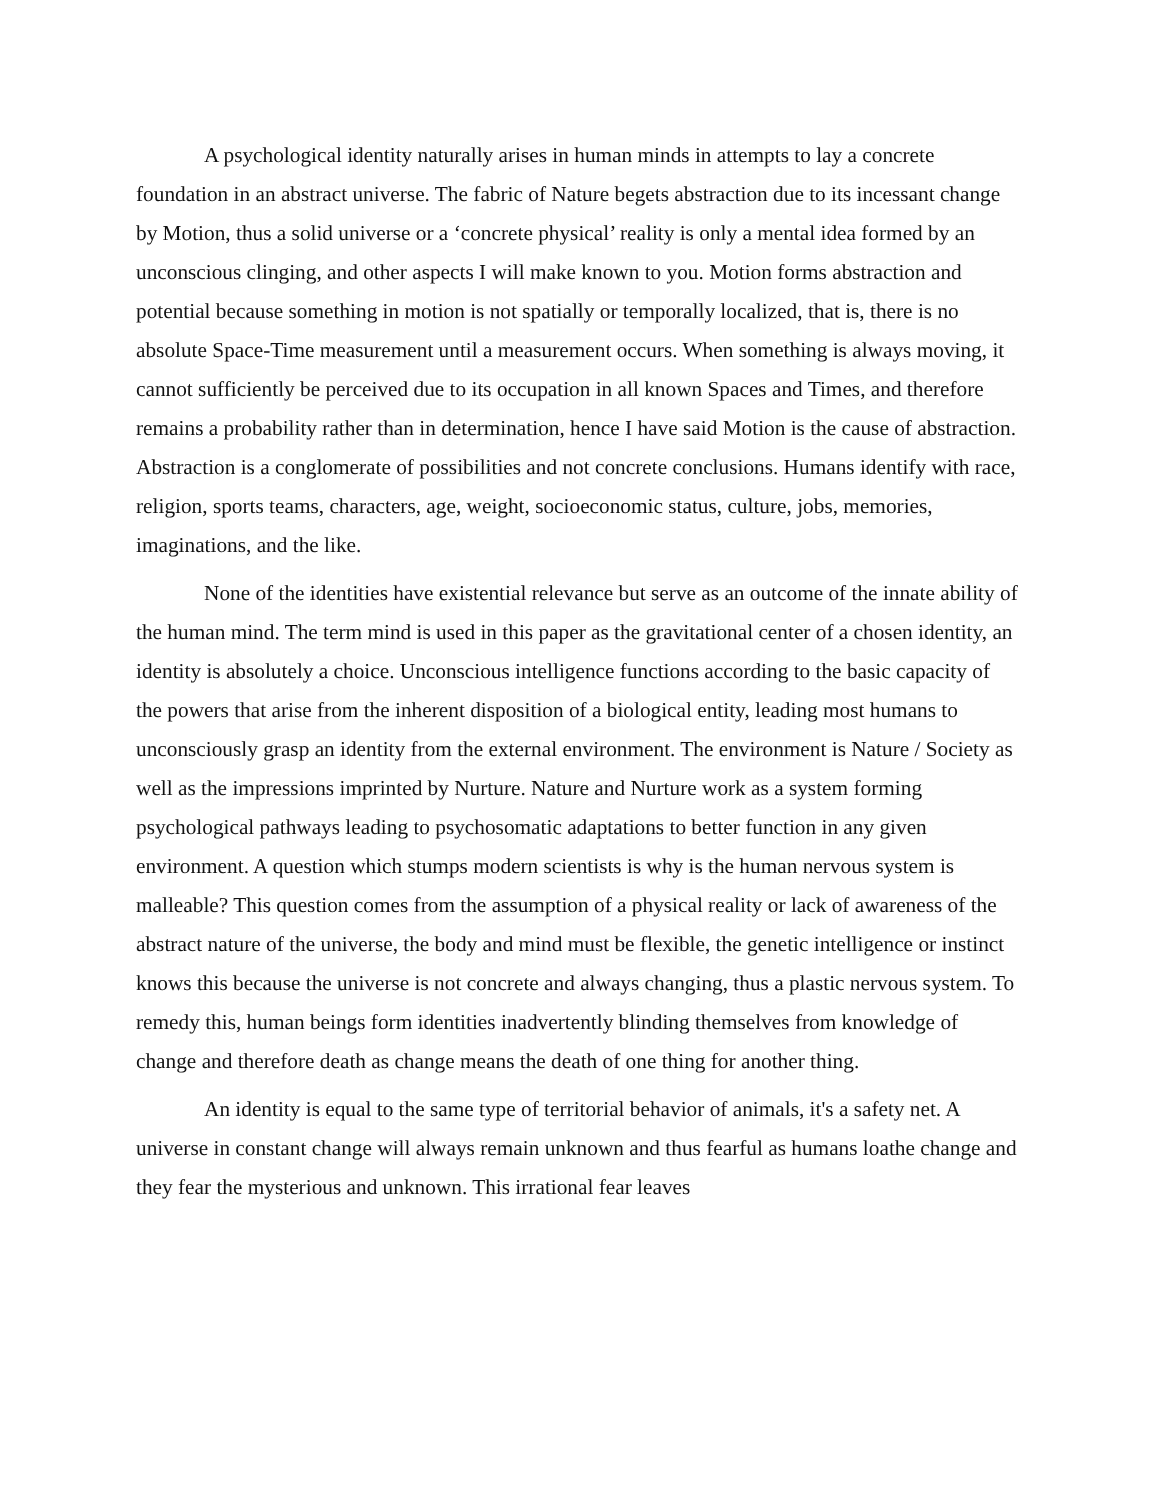A psychological identity naturally arises in human minds in attempts to lay a concrete foundation in an abstract universe. The fabric of Nature begets abstraction due to its incessant change by Motion, thus a solid universe or a ‘concrete physical’ reality is only a mental idea formed by an unconscious clinging, and other aspects I will make known to you. Motion forms abstraction and potential because something in motion is not spatially or temporally localized, that is, there is no absolute Space-Time measurement until a measurement occurs. When something is always moving, it cannot sufficiently be perceived due to its occupation in all known Spaces and Times, and therefore remains a probability rather than in determination, hence I have said Motion is the cause of abstraction. Abstraction is a conglomerate of possibilities and not concrete conclusions. Humans identify with race, religion, sports teams, characters, age, weight, socioeconomic status, culture, jobs, memories, imaginations, and the like.
None of the identities have existential relevance but serve as an outcome of the innate ability of the human mind. The term mind is used in this paper as the gravitational center of a chosen identity, an identity is absolutely a choice. Unconscious intelligence functions according to the basic capacity of the powers that arise from the inherent disposition of a biological entity, leading most humans to unconsciously grasp an identity from the external environment. The environment is Nature / Society as well as the impressions imprinted by Nurture. Nature and Nurture work as a system forming psychological pathways leading to psychosomatic adaptations to better function in any given environment. A question which stumps modern scientists is why is the human nervous system is malleable? This question comes from the assumption of a physical reality or lack of awareness of the abstract nature of the universe, the body and mind must be flexible, the genetic intelligence or instinct knows this because the universe is not concrete and always changing, thus a plastic nervous system. To remedy this, human beings form identities inadvertently blinding themselves from knowledge of change and therefore death as change means the death of one thing for another thing.
An identity is equal to the same type of territorial behavior of animals, it's a safety net. A universe in constant change will always remain unknown and thus fearful as humans loathe change and they fear the mysterious and unknown. This irrational fear leaves